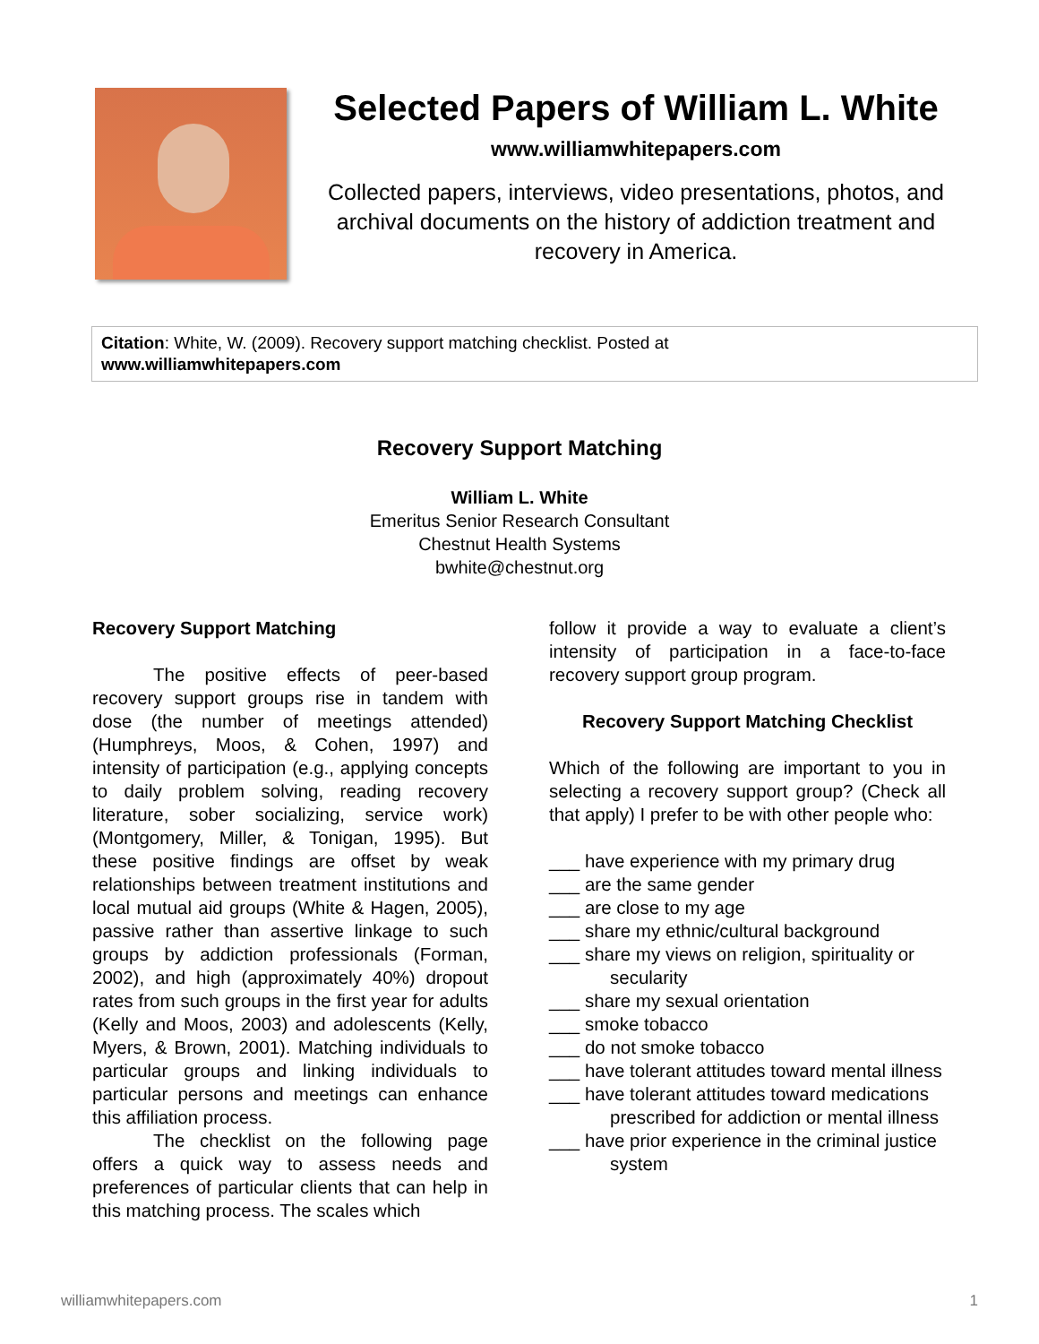Selected Papers of William L. White
www.williamwhitepapers.com
Collected papers, interviews, video presentations, photos, and archival documents on the history of addiction treatment and recovery in America.
Citation: White, W. (2009). Recovery support matching checklist. Posted at
www.williamwhitepapers.com
Recovery Support Matching
William L. White
Emeritus Senior Research Consultant
Chestnut Health Systems
bwhite@chestnut.org
Recovery Support Matching
The positive effects of peer-based recovery support groups rise in tandem with dose (the number of meetings attended)(Humphreys, Moos, & Cohen, 1997) and intensity of participation (e.g., applying concepts to daily problem solving, reading recovery literature, sober socializing, service work) (Montgomery, Miller, & Tonigan, 1995). But these positive findings are offset by weak relationships between treatment institutions and local mutual aid groups (White & Hagen, 2005), passive rather than assertive linkage to such groups by addiction professionals (Forman, 2002), and high (approximately 40%) dropout rates from such groups in the first year for adults (Kelly and Moos, 2003) and adolescents (Kelly, Myers, & Brown, 2001). Matching individuals to particular groups and linking individuals to particular persons and meetings can enhance this affiliation process.
The checklist on the following page offers a quick way to assess needs and preferences of particular clients that can help in this matching process. The scales which
follow it provide a way to evaluate a client’s intensity of participation in a face-to-face recovery support group program.
Recovery Support Matching Checklist
Which of the following are important to you in selecting a recovery support group? (Check all that apply) I prefer to be with other people who:
___ have experience with my primary drug
___ are the same gender
___ are close to my age
___ share my ethnic/cultural background
___ share my views on religion, spirituality or secularity
___ share my sexual orientation
___ smoke tobacco
___ do not smoke tobacco
___ have tolerant attitudes toward mental illness
___ have tolerant attitudes toward medications prescribed for addiction or mental illness
___ have prior experience in the criminal justice system
williamwhitepapers.com 1